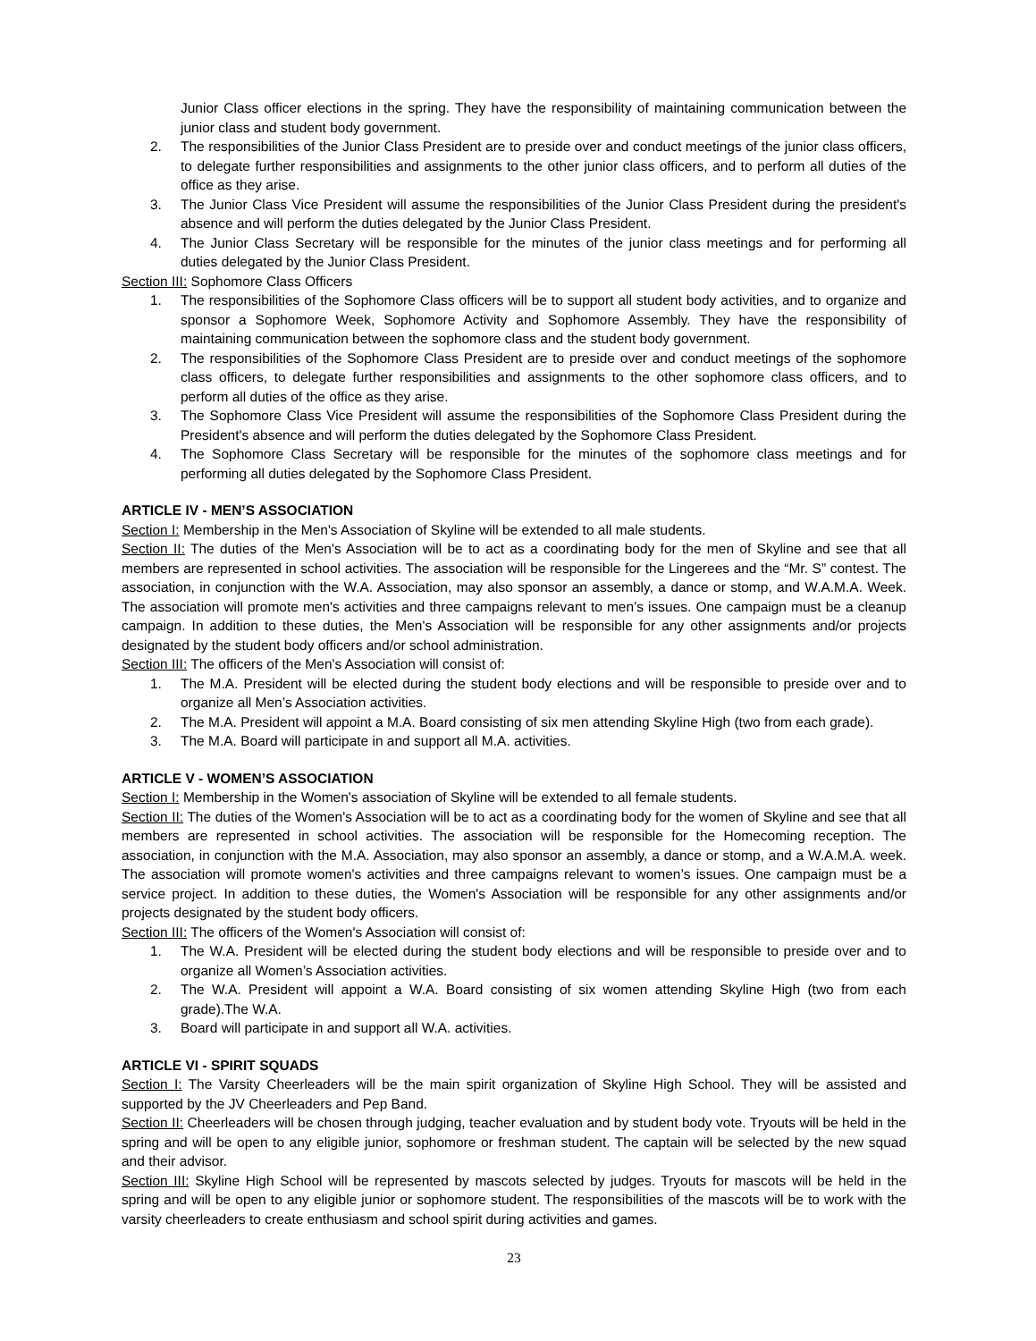Junior Class officer elections in the spring. They have the responsibility of maintaining communication between the junior class and student body government.
2. The responsibilities of the Junior Class President are to preside over and conduct meetings of the junior class officers, to delegate further responsibilities and assignments to the other junior class officers, and to perform all duties of the office as they arise.
3. The Junior Class Vice President will assume the responsibilities of the Junior Class President during the president's absence and will perform the duties delegated by the Junior Class President.
4. The Junior Class Secretary will be responsible for the minutes of the junior class meetings and for performing all duties delegated by the Junior Class President.
Section III: Sophomore Class Officers
1. The responsibilities of the Sophomore Class officers will be to support all student body activities, and to organize and sponsor a Sophomore Week, Sophomore Activity and Sophomore Assembly. They have the responsibility of maintaining communication between the sophomore class and the student body government.
2. The responsibilities of the Sophomore Class President are to preside over and conduct meetings of the sophomore class officers, to delegate further responsibilities and assignments to the other sophomore class officers, and to perform all duties of the office as they arise.
3. The Sophomore Class Vice President will assume the responsibilities of the Sophomore Class President during the President's absence and will perform the duties delegated by the Sophomore Class President.
4. The Sophomore Class Secretary will be responsible for the minutes of the sophomore class meetings and for performing all duties delegated by the Sophomore Class President.
ARTICLE IV - MEN’S ASSOCIATION
Section I: Membership in the Men's Association of Skyline will be extended to all male students.
Section II: The duties of the Men's Association will be to act as a coordinating body for the men of Skyline and see that all members are represented in school activities. The association will be responsible for the Lingerees and the “Mr. S” contest. The association, in conjunction with the W.A. Association, may also sponsor an assembly, a dance or stomp, and W.A.M.A. Week. The association will promote men's activities and three campaigns relevant to men’s issues. One campaign must be a cleanup campaign. In addition to these duties, the Men's Association will be responsible for any other assignments and/or projects designated by the student body officers and/or school administration.
Section III: The officers of the Men's Association will consist of:
1. The M.A. President will be elected during the student body elections and will be responsible to preside over and to organize all Men’s Association activities.
2. The M.A. President will appoint a M.A. Board consisting of six men attending Skyline High (two from each grade).
3. The M.A. Board will participate in and support all M.A. activities.
ARTICLE V - WOMEN’S ASSOCIATION
Section I: Membership in the Women's association of Skyline will be extended to all female students.
Section II: The duties of the Women's Association will be to act as a coordinating body for the women of Skyline and see that all members are represented in school activities. The association will be responsible for the Homecoming reception. The association, in conjunction with the M.A. Association, may also sponsor an assembly, a dance or stomp, and a W.A.M.A. week. The association will promote women's activities and three campaigns relevant to women’s issues. One campaign must be a service project. In addition to these duties, the Women's Association will be responsible for any other assignments and/or projects designated by the student body officers.
Section III: The officers of the Women's Association will consist of:
1. The W.A. President will be elected during the student body elections and will be responsible to preside over and to organize all Women’s Association activities.
2. The W.A. President will appoint a W.A. Board consisting of six women attending Skyline High (two from each grade).The W.A.
3. Board will participate in and support all W.A. activities.
ARTICLE VI - SPIRIT SQUADS
Section I: The Varsity Cheerleaders will be the main spirit organization of Skyline High School. They will be assisted and supported by the JV Cheerleaders and Pep Band.
Section II: Cheerleaders will be chosen through judging, teacher evaluation and by student body vote. Tryouts will be held in the spring and will be open to any eligible junior, sophomore or freshman student. The captain will be selected by the new squad and their advisor.
Section III: Skyline High School will be represented by mascots selected by judges. Tryouts for mascots will be held in the spring and will be open to any eligible junior or sophomore student. The responsibilities of the mascots will be to work with the varsity cheerleaders to create enthusiasm and school spirit during activities and games.
23